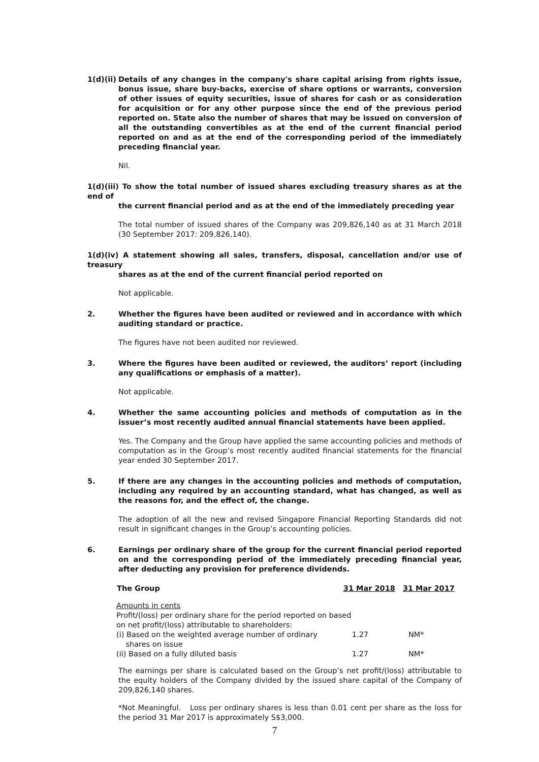1(d)(ii)
Details of any changes in the company's share capital arising from rights issue, bonus issue, share buy-backs, exercise of share options or warrants, conversion of other issues of equity securities, issue of shares for cash or as consideration for acquisition or for any other purpose since the end of the previous period reported on. State also the number of shares that may be issued on conversion of all the outstanding convertibles as at the end of the current financial period reported on and as at the end of the corresponding period of the immediately preceding financial year.
Nil.
1(d)(iii) To show the total number of issued shares excluding treasury shares as at the end of
the current financial period and as at the end of the immediately preceding year
The total number of issued shares of the Company was 209,826,140 as at 31 March 2018 (30 September 2017: 209,826,140).
1(d)(iv) A statement showing all sales, transfers, disposal, cancellation and/or use of treasury
shares as at the end of the current financial period reported on
Not applicable.
2. Whether the figures have been audited or reviewed and in accordance with which auditing standard or practice.
The figures have not been audited nor reviewed.
3. Where the figures have been audited or reviewed, the auditors’ report (including any qualifications or emphasis of a matter).
Not applicable.
4. Whether the same accounting policies and methods of computation as in the issuer’s most recently audited annual financial statements have been applied.
Yes. The Company and the Group have applied the same accounting policies and methods of computation as in the Group’s most recently audited financial statements for the financial year ended 30 September 2017.
5. If there are any changes in the accounting policies and methods of computation, including any required by an accounting standard, what has changed, as well as the reasons for, and the effect of, the change.
The adoption of all the new and revised Singapore Financial Reporting Standards did not result in significant changes in the Group’s accounting policies.
6. Earnings per ordinary share of the group for the current financial period reported on and the corresponding period of the immediately preceding financial year, after deducting any provision for preference dividends.
| The Group | 31 Mar 2018 | 31 Mar 2017 |
| --- | --- | --- |
| Amounts in cents | | |
| Profit/(loss) per ordinary share for the period reported on based on net profit/(loss) attributable to shareholders: | | |
| (i) Based on the weighted average number of ordinary shares on issue | 1.27 | NM* |
| (ii) Based on a fully diluted basis | 1.27 | NM* |
The earnings per share is calculated based on the Group’s net profit/(loss) attributable to the equity holders of the Company divided by the issued share capital of the Company of 209,826,140 shares.
*Not Meaningful. Loss per ordinary shares is less than 0.01 cent per share as the loss for the period 31 Mar 2017 is approximately S$3,000.
7